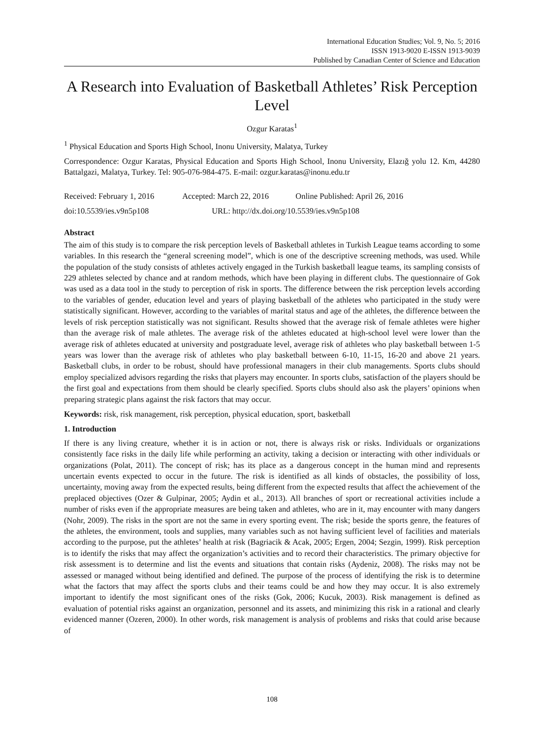International Education Studies; Vol. 9, No. 5; 2016
ISSN 1913-9020 E-ISSN 1913-9039
Published by Canadian Center of Science and Education
A Research into Evaluation of Basketball Athletes’ Risk Perception Level
Ozgur Karatas<sup>1</sup>
<sup>1</sup> Physical Education and Sports High School, Inonu University, Malatya, Turkey
Correspondence: Ozgur Karatas, Physical Education and Sports High School, Inonu University, Elazığ yolu 12. Km, 44280 Battalgazi, Malatya, Turkey. Tel: 905-076-984-475. E-mail: ozgur.karatas@inonu.edu.tr
Received: February 1, 2016 Accepted: March 22, 2016 Online Published: April 26, 2016
doi:10.5539/ies.v9n5p108 URL: http://dx.doi.org/10.5539/ies.v9n5p108
Abstract
The aim of this study is to compare the risk perception levels of Basketball athletes in Turkish League teams according to some variables. In this research the “general screening model”, which is one of the descriptive screening methods, was used. While the population of the study consists of athletes actively engaged in the Turkish basketball league teams, its sampling consists of 229 athletes selected by chance and at random methods, which have been playing in different clubs. The questionnaire of Gok was used as a data tool in the study to perception of risk in sports. The difference between the risk perception levels according to the variables of gender, education level and years of playing basketball of the athletes who participated in the study were statistically significant. However, according to the variables of marital status and age of the athletes, the difference between the levels of risk perception statistically was not significant. Results showed that the average risk of female athletes were higher than the average risk of male athletes. The average risk of the athletes educated at high-school level were lower than the average risk of athletes educated at university and postgraduate level, average risk of athletes who play basketball between 1-5 years was lower than the average risk of athletes who play basketball between 6-10, 11-15, 16-20 and above 21 years. Basketball clubs, in order to be robust, should have professional managers in their club managements. Sports clubs should employ specialized advisors regarding the risks that players may encounter. In sports clubs, satisfaction of the players should be the first goal and expectations from them should be clearly specified. Sports clubs should also ask the players’ opinions when preparing strategic plans against the risk factors that may occur.
Keywords: risk, risk management, risk perception, physical education, sport, basketball
1. Introduction
If there is any living creature, whether it is in action or not, there is always risk or risks. Individuals or organizations consistently face risks in the daily life while performing an activity, taking a decision or interacting with other individuals or organizations (Polat, 2011). The concept of risk; has its place as a dangerous concept in the human mind and represents uncertain events expected to occur in the future. The risk is identified as all kinds of obstacles, the possibility of loss, uncertainty, moving away from the expected results, being different from the expected results that affect the achievement of the preplaced objectives (Ozer & Gulpinar, 2005; Aydin et al., 2013). All branches of sport or recreational activities include a number of risks even if the appropriate measures are being taken and athletes, who are in it, may encounter with many dangers (Nohr, 2009). The risks in the sport are not the same in every sporting event. The risk; beside the sports genre, the features of the athletes, the environment, tools and supplies, many variables such as not having sufficient level of facilities and materials according to the purpose, put the athletes’ health at risk (Bagriacik & Acak, 2005; Ergen, 2004; Sezgin, 1999). Risk perception is to identify the risks that may affect the organization’s activities and to record their characteristics. The primary objective for risk assessment is to determine and list the events and situations that contain risks (Aydeniz, 2008). The risks may not be assessed or managed without being identified and defined. The purpose of the process of identifying the risk is to determine what the factors that may affect the sports clubs and their teams could be and how they may occur. It is also extremely important to identify the most significant ones of the risks (Gok, 2006; Kucuk, 2003). Risk management is defined as evaluation of potential risks against an organization, personnel and its assets, and minimizing this risk in a rational and clearly evidenced manner (Ozeren, 2000). In other words, risk management is analysis of problems and risks that could arise because of
108